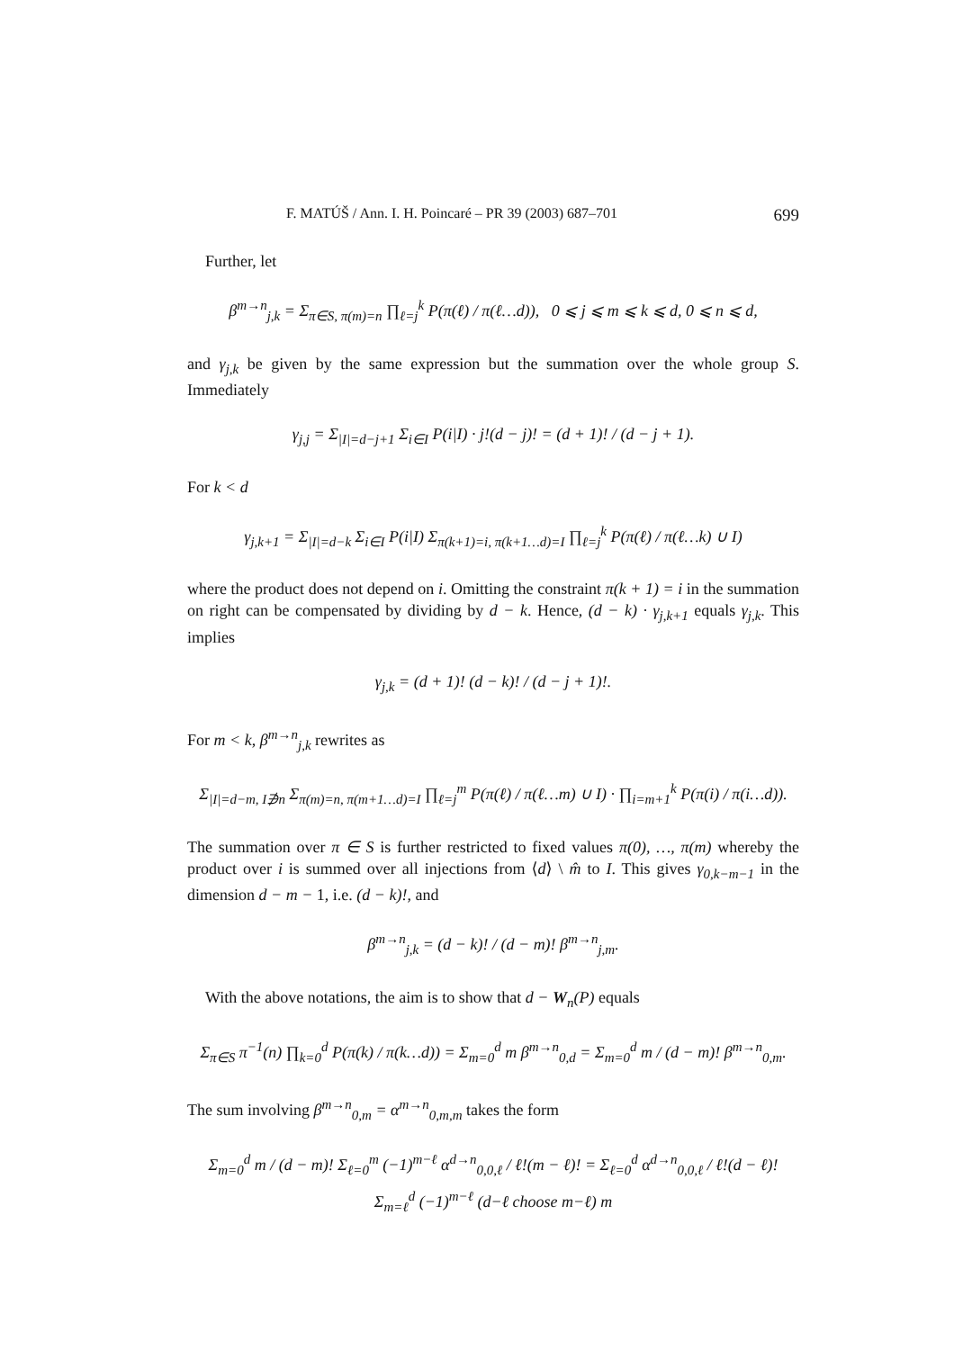F. MATÚŠ / Ann. I. H. Poincaré – PR 39 (2003) 687–701 699
Further, let
β<sup>m→n</sup><sub>j,k</sub> = Σ<sub>π∈S, π(m)=n</sub> ∏<sub>ℓ=j</sub><sup>k</sup> P(π(ℓ) / π(ℓ…d)), 0 ⩽ j ⩽ m ⩽ k ⩽ d, 0 ⩽ n ⩽ d,
and γ<sub>j,k</sub> be given by the same expression but the summation over the whole group S. Immediately
γ<sub>j,j</sub> = Σ<sub>|I|=d−j+1</sub> Σ<sub>i∈I</sub> P(i|I) · j!(d − j)! = (d + 1)! / (d − j + 1).
For k < d
γ<sub>j,k+1</sub> = Σ<sub>|I|=d−k</sub> Σ<sub>i∈I</sub> P(i|I) Σ<sub>π(k+1)=i, π(k+1…d)=I</sub> ∏<sub>ℓ=j</sub><sup>k</sup> P(π(ℓ) / π(ℓ…k) ∪ I)
where the product does not depend on i. Omitting the constraint π(k + 1) = i in the summation on right can be compensated by dividing by d − k. Hence, (d − k) · γ<sub>j,k+1</sub> equals γ<sub>j,k</sub>. This implies
γ<sub>j,k</sub> = (d + 1)! (d − k)! / (d − j + 1)!.
For m < k, β<sup>m→n</sup><sub>j,k</sub> rewrites as
Σ<sub>|I|=d−m, I∌n</sub> Σ<sub>π(m)=n, π(m+1…d)=I</sub> ∏<sub>ℓ=j</sub><sup>m</sup> P(π(ℓ) / π(ℓ…m) ∪ I) · ∏<sub>i=m+1</sub><sup>k</sup> P(π(i) / π(i…d)).
The summation over π ∈ S is further restricted to fixed values π(0), …, π(m) whereby the product over i is summed over all injections from ⟨d⟩ \ m̂ to I. This gives γ<sub>0,k−m−1</sub> in the dimension d − m − 1, i.e. (d − k)!, and
β<sup>m→n</sup><sub>j,k</sub> = (d − k)! / (d − m)! β<sup>m→n</sup><sub>j,m</sub>.
With the above notations, the aim is to show that d − W<sub>n</sub>(P) equals
Σ<sub>π∈S</sub> π<sup>−1</sup>(n) ∏<sub>k=0</sub><sup>d</sup> P(π(k) / π(k…d)) = Σ<sub>m=0</sub><sup>d</sup> m β<sup>m→n</sup><sub>0,d</sub> = Σ<sub>m=0</sub><sup>d</sup> m / (d − m)! β<sup>m→n</sup><sub>0,m</sub>.
The sum involving β<sup>m→n</sup><sub>0,m</sub> = α<sup>m→n</sup><sub>0,m,m</sub> takes the form
Σ<sub>m=0</sub><sup>d</sup> m / (d − m)! Σ<sub>ℓ=0</sub><sup>m</sup> (−1)<sup>m−ℓ</sup> α<sup>d→n</sup><sub>0,0,ℓ</sub> / ℓ!(m − ℓ)! = Σ<sub>ℓ=0</sub><sup>d</sup> α<sup>d→n</sup><sub>0,0,ℓ</sub> / ℓ!(d − ℓ)! Σ<sub>m=ℓ</sub><sup>d</sup> (−1)<sup>m−ℓ</sup> (d−ℓ choose m−ℓ) m